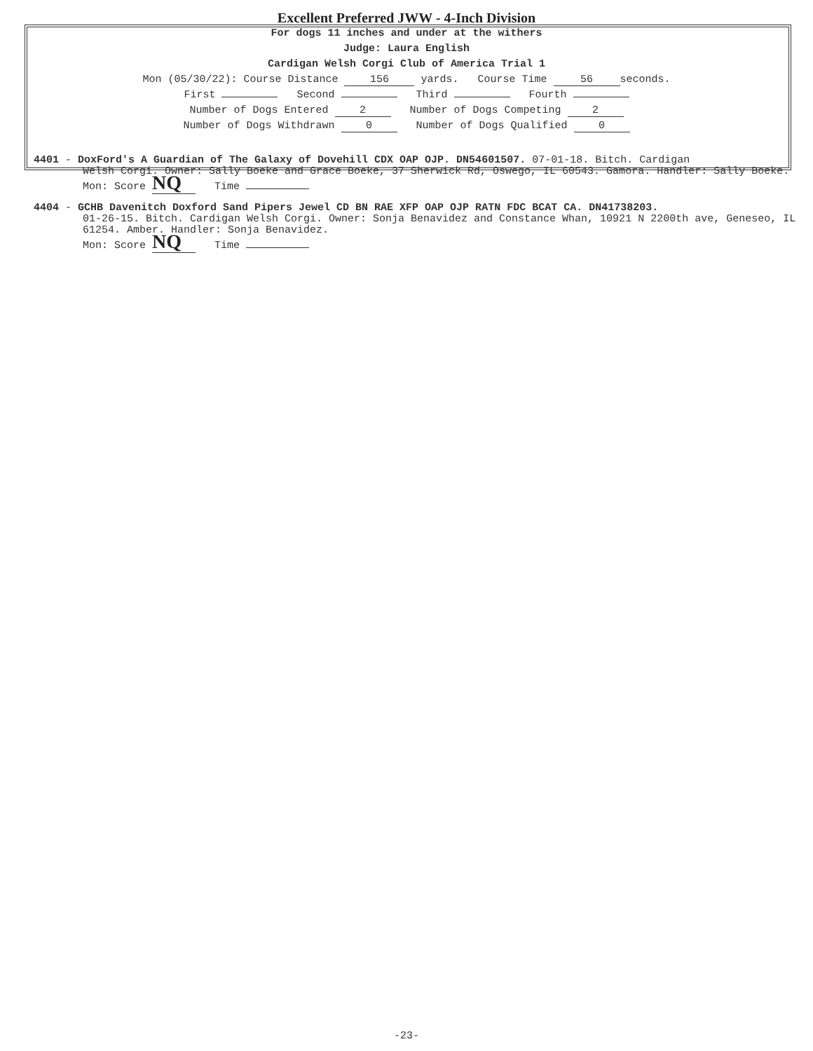Excellent Preferred JWW - 4-Inch Division
For dogs 11 inches and under at the withers
Judge: Laura English
Cardigan Welsh Corgi Club of America Trial 1
Mon (05/30/22): Course Distance 156 yards. Course Time 56 seconds.
First Second Third Fourth
Number of Dogs Entered 2 Number of Dogs Competing 2
Number of Dogs Withdrawn 0 Number of Dogs Qualified 0
4401 - DoxFord's A Guardian of The Galaxy of Dovehill CDX OAP OJP. DN54601507. 07-01-18. Bitch. Cardigan
Welsh Corgi. Owner: Sally Boeke and Grace Boeke, 37 Sherwick Rd, Oswego, IL 60543. Gamora. Handler: Sally Boeke.
Mon: Score NQ Time
4404 - GCHB Davenitch Doxford Sand Pipers Jewel CD BN RAE XFP OAP OJP RATN FDC BCAT CA. DN41738203.
01-26-15. Bitch. Cardigan Welsh Corgi. Owner: Sonja Benavidez and Constance Whan, 10921 N 2200th ave, Geneseo, IL 61254. Amber. Handler: Sonja Benavidez.
Mon: Score NQ Time
-23-